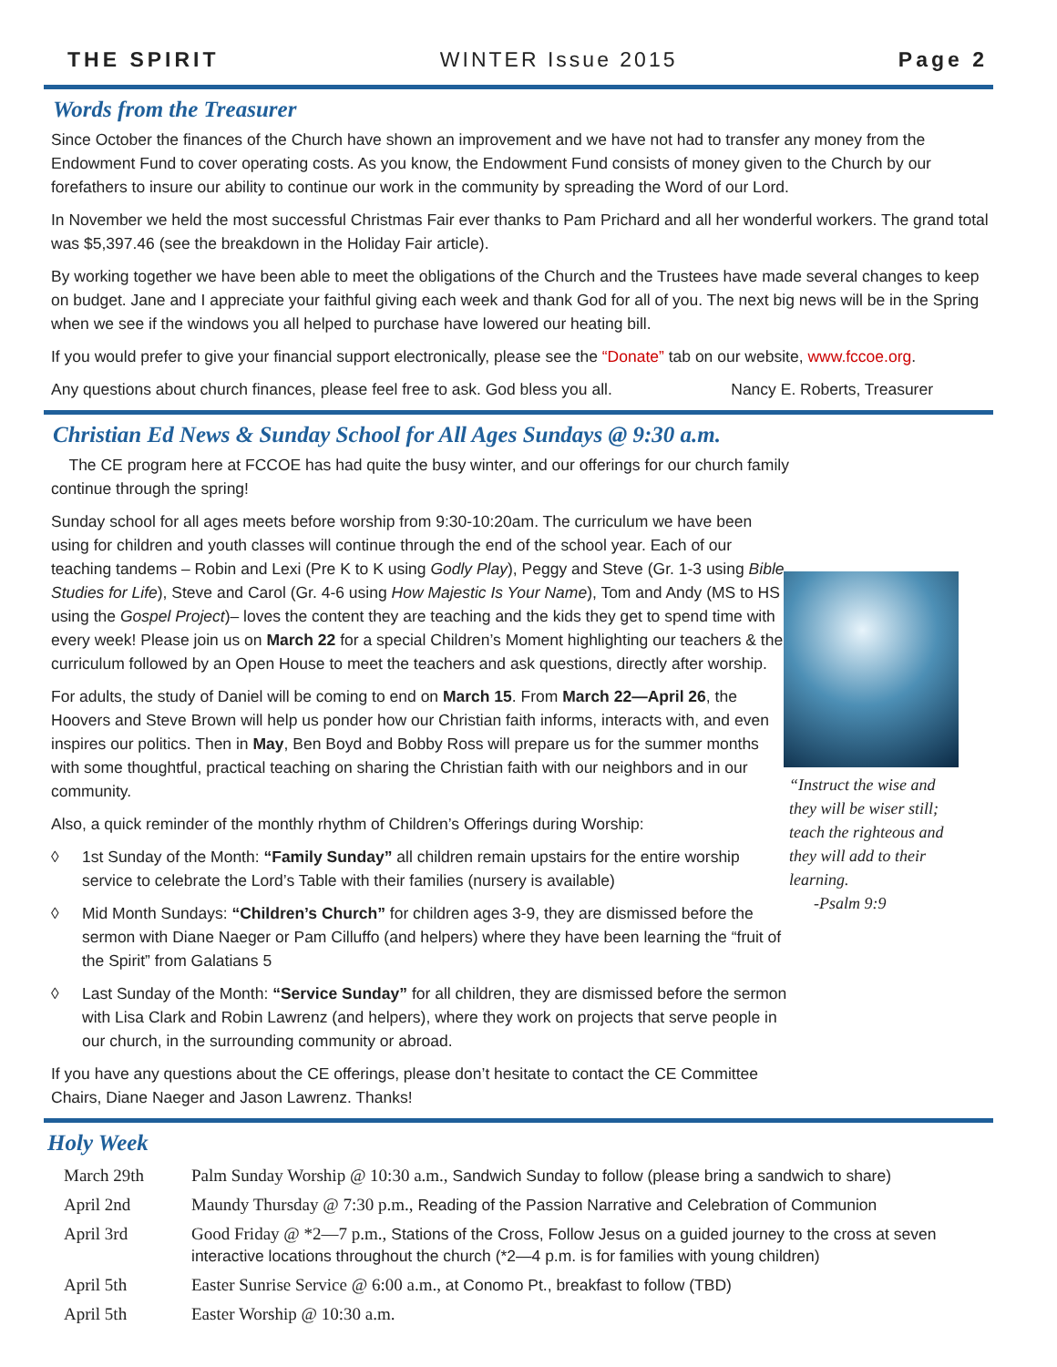THE SPIRIT WINTER Issue 2015 Page 2
Words from the Treasurer
Since October the finances of the Church have shown an improvement and we have not had to transfer any money from the Endowment Fund to cover operating costs. As you know, the Endowment Fund consists of money given to the Church by our forefathers to insure our ability to continue our work in the community by spreading the Word of our Lord.
In November we held the most successful Christmas Fair ever thanks to Pam Prichard and all her wonderful workers. The grand total was $5,397.46 (see the breakdown in the Holiday Fair article).
By working together we have been able to meet the obligations of the Church and the Trustees have made several changes to keep on budget. Jane and I appreciate your faithful giving each week and thank God for all of you. The next big news will be in the Spring when we see if the windows you all helped to purchase have lowered our heating bill.
If you would prefer to give your financial support electronically, please see the “Donate” tab on our website, www.fccoe.org.
Any questions about church finances, please feel free to ask. God bless you all. Nancy E. Roberts, Treasurer
Christian Ed News & Sunday School for All Ages Sundays @ 9:30 a.m.
The CE program here at FCCOE has had quite the busy winter, and our offerings for our church family continue through the spring!
Sunday school for all ages meets before worship from 9:30-10:20am. The curriculum we have been using for children and youth classes will continue through the end of the school year. Each of our teaching tandems – Robin and Lexi (Pre K to K using Godly Play), Peggy and Steve (Gr. 1-3 using Bible Studies for Life), Steve and Carol (Gr. 4-6 using How Majestic Is Your Name), Tom and Andy (MS to HS using the Gospel Project)– loves the content they are teaching and the kids they get to spend time with every week! Please join us on March 22 for a special Children’s Moment highlighting our teachers & the curriculum followed by an Open House to meet the teachers and ask questions, directly after worship.
For adults, the study of Daniel will be coming to end on March 15. From March 22—April 26, the Hoovers and Steve Brown will help us ponder how our Christian faith informs, interacts with, and even inspires our politics. Then in May, Ben Boyd and Bobby Ross will prepare us for the summer months with some thoughtful, practical teaching on sharing the Christian faith with our neighbors and in our community.
Also, a quick reminder of the monthly rhythm of Children’s Offerings during Worship:
◊ 1st Sunday of the Month: “Family Sunday” all children remain upstairs for the entire worship service to celebrate the Lord’s Table with their families (nursery is available)
◊ Mid Month Sundays: “Children’s Church” for children ages 3-9, they are dismissed before the sermon with Diane Naeger or Pam Cilluffo (and helpers) where they have been learning the “fruit of the Spirit” from Galatians 5
◊ Last Sunday of the Month: “Service Sunday” for all children, they are dismissed before the sermon with Lisa Clark and Robin Lawrenz (and helpers), where they work on projects that serve people in our church, in the surrounding community or abroad.
If you have any questions about the CE offerings, please don’t hesitate to contact the CE Committee Chairs, Diane Naeger and Jason Lawrenz. Thanks!
“Instruct the wise and they will be wiser still; teach the righteous and they will add to their learning.
-Psalm 9:9
Holy Week
| March 29th | Palm Sunday Worship @ 10:30 a.m., Sandwich Sunday to follow (please bring a sandwich to share) |
| April 2nd | Maundy Thursday @ 7:30 p.m., Reading of the Passion Narrative and Celebration of Communion |
| April 3rd | Good Friday @ *2—7 p.m., Stations of the Cross, Follow Jesus on a guided journey to the cross at seven interactive locations throughout the church (*2—4 p.m. is for families with young children) |
| April 5th | Easter Sunrise Service @ 6:00 a.m., at Conomo Pt., breakfast to follow (TBD) |
| April 5th | Easter Worship @ 10:30 a.m. |